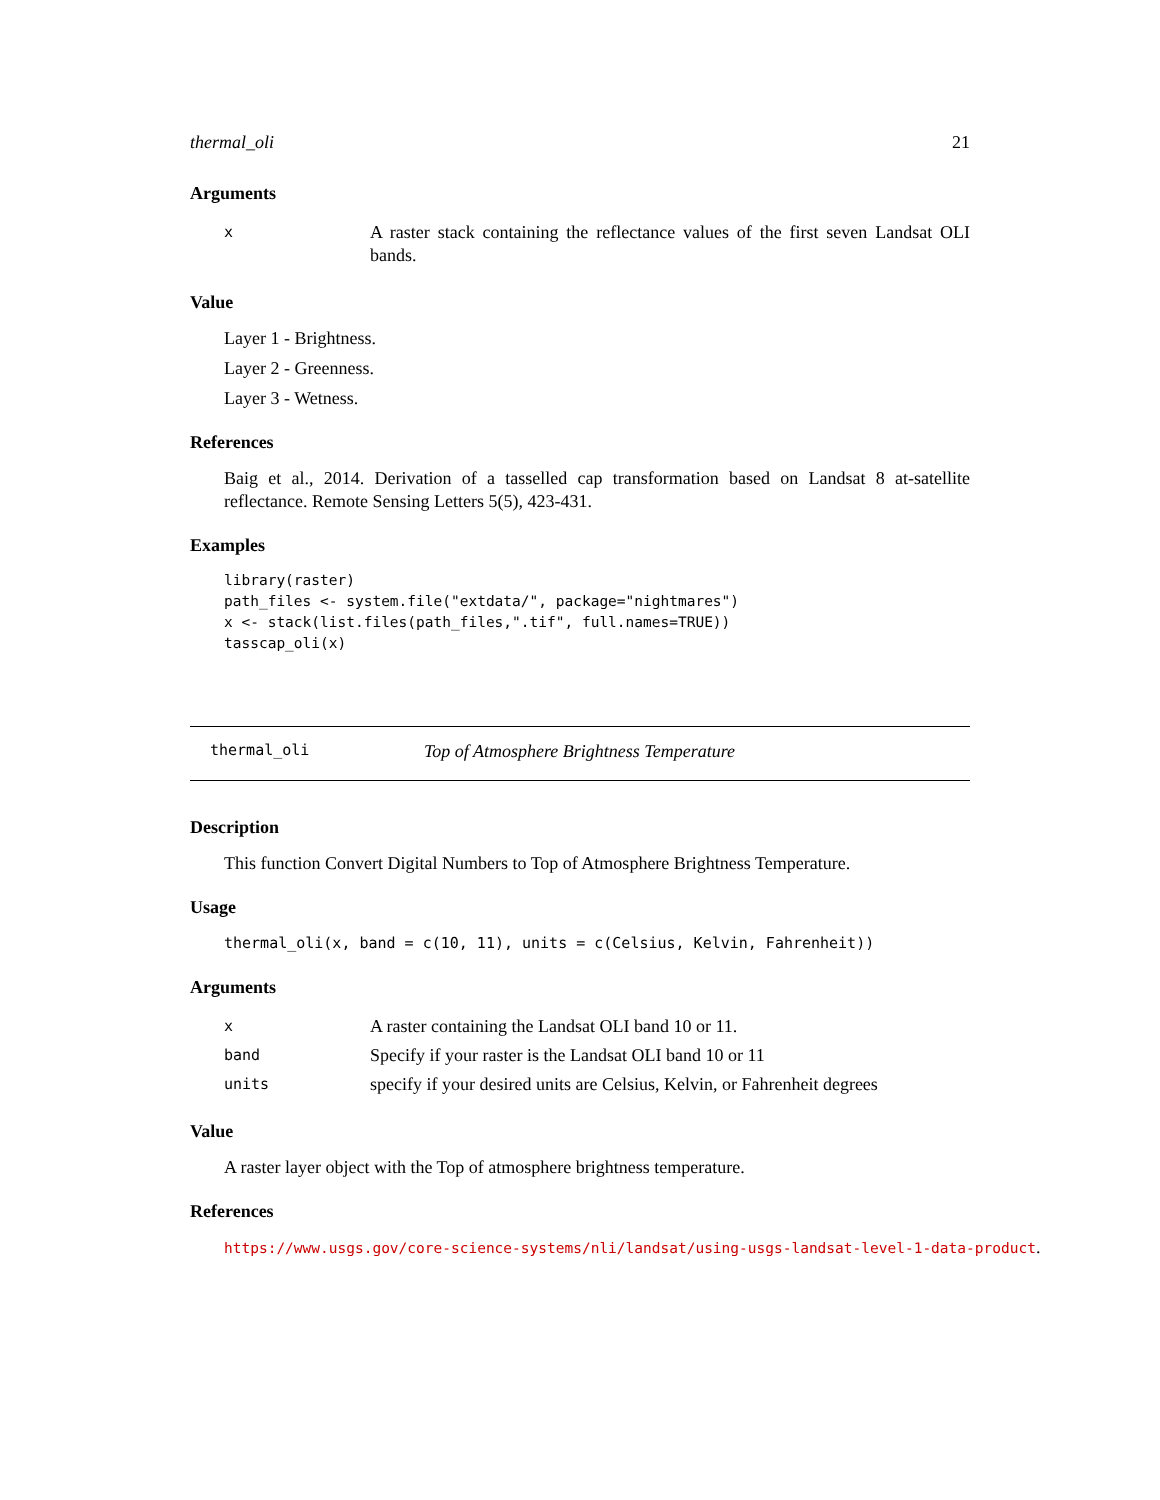thermal_oli 21
Arguments
| x | A raster stack containing the reflectance values of the first seven Landsat OLI bands. |
Value
Layer 1 - Brightness.
Layer 2 - Greenness.
Layer 3 - Wetness.
References
Baig et al., 2014. Derivation of a tasselled cap transformation based on Landsat 8 at-satellite reflectance. Remote Sensing Letters 5(5), 423-431.
Examples
library(raster)
path_files <- system.file("extdata/", package="nightmares")
x <- stack(list.files(path_files,".tif", full.names=TRUE))
tasscap_oli(x)
thermal_oli Top of Atmosphere Brightness Temperature
Description
This function Convert Digital Numbers to Top of Atmosphere Brightness Temperature.
Usage
thermal_oli(x, band = c(10, 11), units = c(Celsius, Kelvin, Fahrenheit))
Arguments
| x | A raster containing the Landsat OLI band 10 or 11. |
| band | Specify if your raster is the Landsat OLI band 10 or 11 |
| units | specify if your desired units are Celsius, Kelvin, or Fahrenheit degrees |
Value
A raster layer object with the Top of atmosphere brightness temperature.
References
https://www.usgs.gov/core-science-systems/nli/landsat/using-usgs-landsat-level-1-data-product.